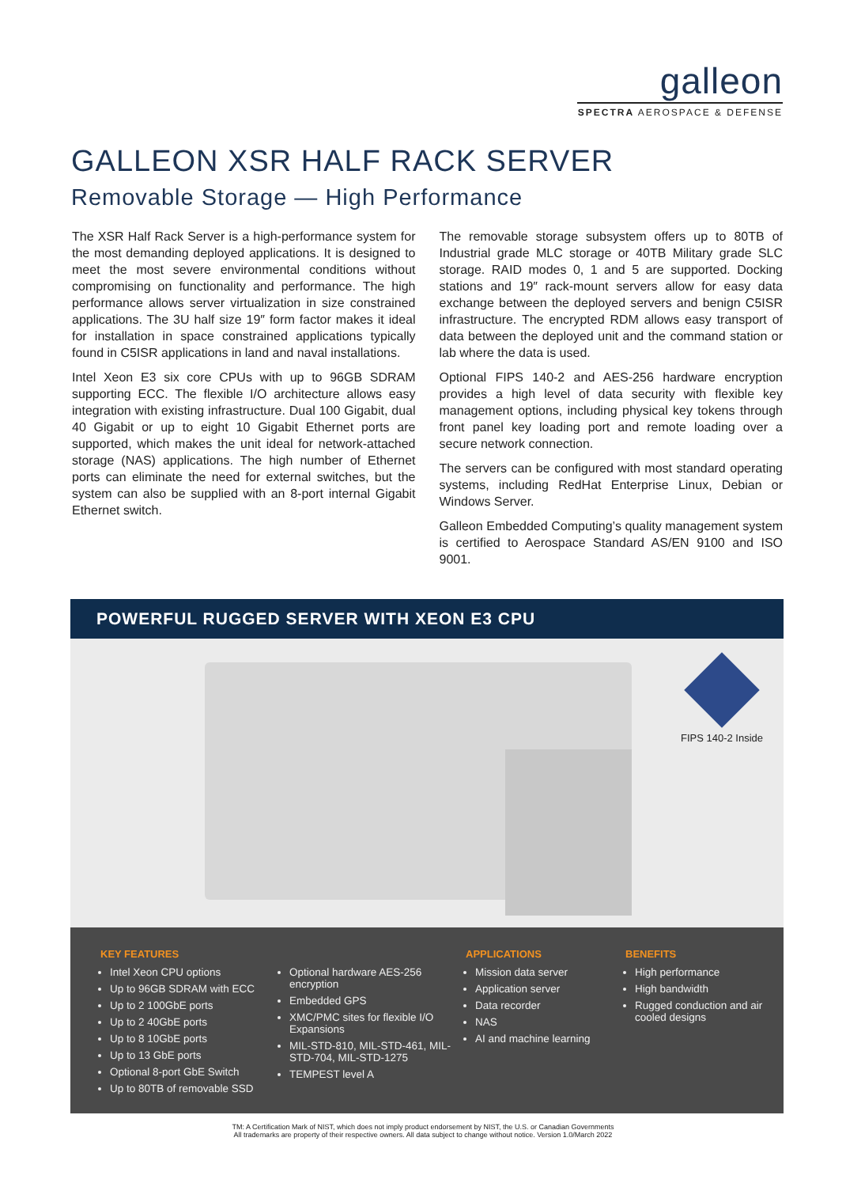galleon
SPECTRA AEROSPACE & DEFENSE
GALLEON XSR HALF RACK SERVER
Removable Storage — High Performance
The XSR Half Rack Server is a high-performance system for the most demanding deployed applications. It is designed to meet the most severe environmental conditions without compromising on functionality and performance. The high performance allows server virtualization in size constrained applications. The 3U half size 19″ form factor makes it ideal for installation in space constrained applications typically found in C5ISR applications in land and naval installations.
Intel Xeon E3 six core CPUs with up to 96GB SDRAM supporting ECC. The flexible I/O architecture allows easy integration with existing infrastructure. Dual 100 Gigabit, dual 40 Gigabit or up to eight 10 Gigabit Ethernet ports are supported, which makes the unit ideal for network-attached storage (NAS) applications. The high number of Ethernet ports can eliminate the need for external switches, but the system can also be supplied with an 8-port internal Gigabit Ethernet switch.
The removable storage subsystem offers up to 80TB of Industrial grade MLC storage or 40TB Military grade SLC storage. RAID modes 0, 1 and 5 are supported. Docking stations and 19″ rack-mount servers allow for easy data exchange between the deployed servers and benign C5ISR infrastructure. The encrypted RDM allows easy transport of data between the deployed unit and the command station or lab where the data is used.
Optional FIPS 140-2 and AES-256 hardware encryption provides a high level of data security with flexible key management options, including physical key tokens through front panel key loading port and remote loading over a secure network connection.
The servers can be configured with most standard operating systems, including RedHat Enterprise Linux, Debian or Windows Server.
Galleon Embedded Computing’s quality management system is certified to Aerospace Standard AS/EN 9100 and ISO 9001.
POWERFUL RUGGED SERVER WITH XEON E3 CPU
FIPS 140-2 Inside
KEY FEATURES
Intel Xeon CPU options
Up to 96GB SDRAM with ECC
Up to 2 100GbE ports
Up to 2 40GbE ports
Up to 8 10GbE ports
Up to 13 GbE ports
Optional 8-port GbE Switch
Up to 80TB of removable SSD
Optional hardware AES-256 encryption
Embedded GPS
XMC/PMC sites for flexible I/O Expansions
MIL-STD-810, MIL-STD-461, MIL-STD-704, MIL-STD-1275
TEMPEST level A
APPLICATIONS
Mission data server
Application server
Data recorder
NAS
AI and machine learning
BENEFITS
High performance
High bandwidth
Rugged conduction and air cooled designs
TM: A Certification Mark of NIST, which does not imply product endorsement by NIST, the U.S. or Canadian Governments
All trademarks are property of their respective owners. All data subject to change without notice. Version 1.0/March 2022